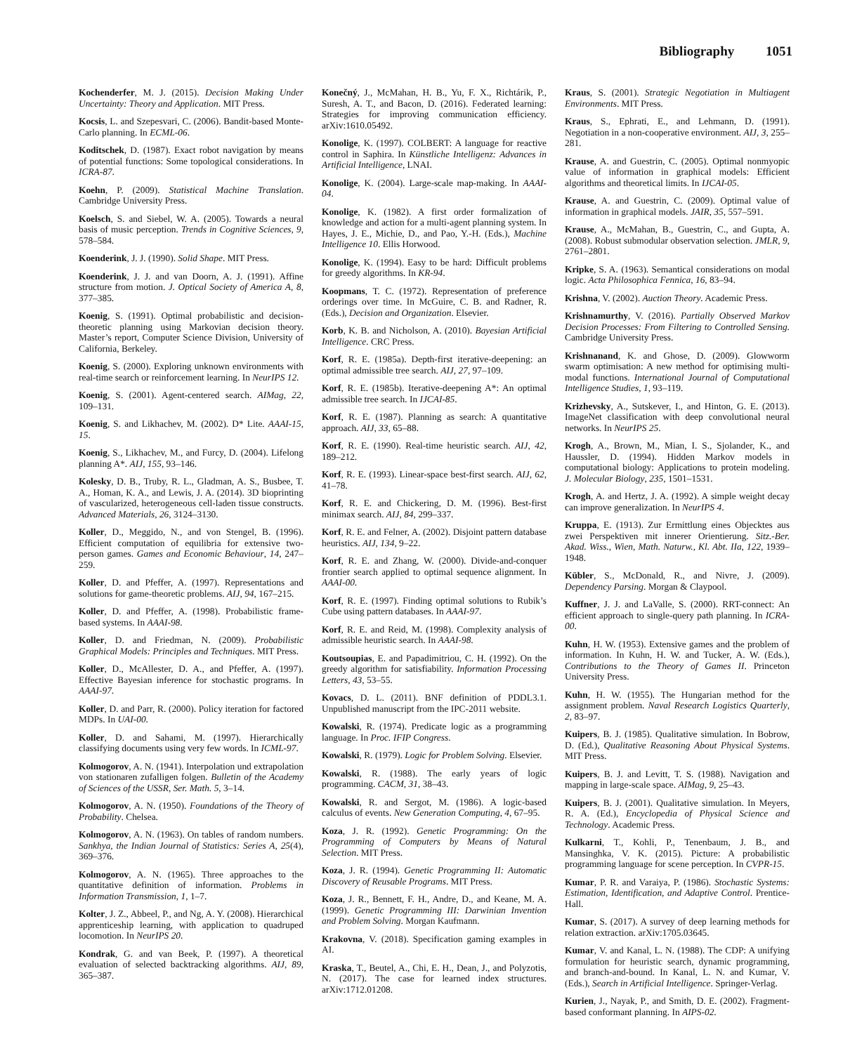Bibliography 1051
Kochenderfer, M. J. (2015). Decision Making Under Uncertainty: Theory and Application. MIT Press.
Kocsis, L. and Szepesvari, C. (2006). Bandit-based Monte-Carlo planning. In ECML-06.
Koditschek, D. (1987). Exact robot navigation by means of potential functions: Some topological considerations. In ICRA-87.
Koehn, P. (2009). Statistical Machine Translation. Cambridge University Press.
Koelsch, S. and Siebel, W. A. (2005). Towards a neural basis of music perception. Trends in Cognitive Sciences, 9, 578–584.
Koenderink, J. J. (1990). Solid Shape. MIT Press.
Koenderink, J. J. and van Doorn, A. J. (1991). Affine structure from motion. J. Optical Society of America A, 8, 377–385.
Koenig, S. (1991). Optimal probabilistic and decision-theoretic planning using Markovian decision theory. Master’s report, Computer Science Division, University of California, Berkeley.
Koenig, S. (2000). Exploring unknown environments with real-time search or reinforcement learning. In NeurIPS 12.
Koenig, S. (2001). Agent-centered search. AIMag, 22, 109–131.
Koenig, S. and Likhachev, M. (2002). D* Lite. AAAI-15, 15.
Koenig, S., Likhachev, M., and Furcy, D. (2004). Lifelong planning A*. AIJ, 155, 93–146.
Kolesky, D. B., Truby, R. L., Gladman, A. S., Busbee, T. A., Homan, K. A., and Lewis, J. A. (2014). 3D bioprinting of vascularized, heterogeneous cell-laden tissue constructs. Advanced Materials, 26, 3124–3130.
Koller, D., Meggido, N., and von Stengel, B. (1996). Efficient computation of equilibria for extensive two-person games. Games and Economic Behaviour, 14, 247–259.
Koller, D. and Pfeffer, A. (1997). Representations and solutions for game-theoretic problems. AIJ, 94, 167–215.
Koller, D. and Pfeffer, A. (1998). Probabilistic frame-based systems. In AAAI-98.
Koller, D. and Friedman, N. (2009). Probabilistic Graphical Models: Principles and Techniques. MIT Press.
Koller, D., McAllester, D. A., and Pfeffer, A. (1997). Effective Bayesian inference for stochastic programs. In AAAI-97.
Koller, D. and Parr, R. (2000). Policy iteration for factored MDPs. In UAI-00.
Koller, D. and Sahami, M. (1997). Hierarchically classifying documents using very few words. In ICML-97.
Kolmogorov, A. N. (1941). Interpolation und extrapolation von stationaren zufalligen folgen. Bulletin of the Academy of Sciences of the USSR, Ser. Math. 5, 3–14.
Kolmogorov, A. N. (1950). Foundations of the Theory of Probability. Chelsea.
Kolmogorov, A. N. (1963). On tables of random numbers. Sankhya, the Indian Journal of Statistics: Series A, 25(4), 369–376.
Kolmogorov, A. N. (1965). Three approaches to the quantitative definition of information. Problems in Information Transmission, 1, 1–7.
Kolter, J. Z., Abbeel, P., and Ng, A. Y. (2008). Hierarchical apprenticeship learning, with application to quadruped locomotion. In NeurIPS 20.
Kondrak, G. and van Beek, P. (1997). A theoretical evaluation of selected backtracking algorithms. AIJ, 89, 365–387.
Konečný, J., McMahan, H. B., Yu, F. X., Richtárik, P., Suresh, A. T., and Bacon, D. (2016). Federated learning: Strategies for improving communication efficiency. arXiv:1610.05492.
Konolige, K. (1997). COLBERT: A language for reactive control in Saphira. In Künstliche Intelligenz: Advances in Artificial Intelligence, LNAI.
Konolige, K. (2004). Large-scale map-making. In AAAI-04.
Konolige, K. (1982). A first order formalization of knowledge and action for a multi-agent planning system. In Hayes, J. E., Michie, D., and Pao, Y.-H. (Eds.), Machine Intelligence 10. Ellis Horwood.
Konolige, K. (1994). Easy to be hard: Difficult problems for greedy algorithms. In KR-94.
Koopmans, T. C. (1972). Representation of preference orderings over time. In McGuire, C. B. and Radner, R. (Eds.), Decision and Organization. Elsevier.
Korb, K. B. and Nicholson, A. (2010). Bayesian Artificial Intelligence. CRC Press.
Korf, R. E. (1985a). Depth-first iterative-deepening: an optimal admissible tree search. AIJ, 27, 97–109.
Korf, R. E. (1985b). Iterative-deepening A*: An optimal admissible tree search. In IJCAI-85.
Korf, R. E. (1987). Planning as search: A quantitative approach. AIJ, 33, 65–88.
Korf, R. E. (1990). Real-time heuristic search. AIJ, 42, 189–212.
Korf, R. E. (1993). Linear-space best-first search. AIJ, 62, 41–78.
Korf, R. E. and Chickering, D. M. (1996). Best-first minimax search. AIJ, 84, 299–337.
Korf, R. E. and Felner, A. (2002). Disjoint pattern database heuristics. AIJ, 134, 9–22.
Korf, R. E. and Zhang, W. (2000). Divide-and-conquer frontier search applied to optimal sequence alignment. In AAAI-00.
Korf, R. E. (1997). Finding optimal solutions to Rubik’s Cube using pattern databases. In AAAI-97.
Korf, R. E. and Reid, M. (1998). Complexity analysis of admissible heuristic search. In AAAI-98.
Koutsoupias, E. and Papadimitriou, C. H. (1992). On the greedy algorithm for satisfiability. Information Processing Letters, 43, 53–55.
Kovacs, D. L. (2011). BNF definition of PDDL3.1. Unpublished manuscript from the IPC-2011 website.
Kowalski, R. (1974). Predicate logic as a programming language. In Proc. IFIP Congress.
Kowalski, R. (1979). Logic for Problem Solving. Elsevier.
Kowalski, R. (1988). The early years of logic programming. CACM, 31, 38–43.
Kowalski, R. and Sergot, M. (1986). A logic-based calculus of events. New Generation Computing, 4, 67–95.
Koza, J. R. (1992). Genetic Programming: On the Programming of Computers by Means of Natural Selection. MIT Press.
Koza, J. R. (1994). Genetic Programming II: Automatic Discovery of Reusable Programs. MIT Press.
Koza, J. R., Bennett, F. H., Andre, D., and Keane, M. A. (1999). Genetic Programming III: Darwinian Invention and Problem Solving. Morgan Kaufmann.
Krakovna, V. (2018). Specification gaming examples in AI.
Kraska, T., Beutel, A., Chi, E. H., Dean, J., and Polyzotis, N. (2017). The case for learned index structures. arXiv:1712.01208.
Kraus, S. (2001). Strategic Negotiation in Multiagent Environments. MIT Press.
Kraus, S., Ephrati, E., and Lehmann, D. (1991). Negotiation in a non-cooperative environment. AIJ, 3, 255–281.
Krause, A. and Guestrin, C. (2005). Optimal nonmyopic value of information in graphical models: Efficient algorithms and theoretical limits. In IJCAI-05.
Krause, A. and Guestrin, C. (2009). Optimal value of information in graphical models. JAIR, 35, 557–591.
Krause, A., McMahan, B., Guestrin, C., and Gupta, A. (2008). Robust submodular observation selection. JMLR, 9, 2761–2801.
Kripke, S. A. (1963). Semantical considerations on modal logic. Acta Philosophica Fennica, 16, 83–94.
Krishna, V. (2002). Auction Theory. Academic Press.
Krishnamurthy, V. (2016). Partially Observed Markov Decision Processes: From Filtering to Controlled Sensing. Cambridge University Press.
Krishnanand, K. and Ghose, D. (2009). Glowworm swarm optimisation: A new method for optimising multi-modal functions. International Journal of Computational Intelligence Studies, 1, 93–119.
Krizhevsky, A., Sutskever, I., and Hinton, G. E. (2013). ImageNet classification with deep convolutional neural networks. In NeurIPS 25.
Krogh, A., Brown, M., Mian, I. S., Sjolander, K., and Haussler, D. (1994). Hidden Markov models in computational biology: Applications to protein modeling. J. Molecular Biology, 235, 1501–1531.
Krogh, A. and Hertz, J. A. (1992). A simple weight decay can improve generalization. In NeurIPS 4.
Kruppa, E. (1913). Zur Ermittlung eines Objecktes aus zwei Perspektiven mit innerer Orientierung. Sitz.-Ber. Akad. Wiss., Wien, Math. Naturw., Kl. Abt. IIa, 122, 1939–1948.
Kübler, S., McDonald, R., and Nivre, J. (2009). Dependency Parsing. Morgan & Claypool.
Kuffner, J. J. and LaValle, S. (2000). RRT-connect: An efficient approach to single-query path planning. In ICRA-00.
Kuhn, H. W. (1953). Extensive games and the problem of information. In Kuhn, H. W. and Tucker, A. W. (Eds.), Contributions to the Theory of Games II. Princeton University Press.
Kuhn, H. W. (1955). The Hungarian method for the assignment problem. Naval Research Logistics Quarterly, 2, 83–97.
Kuipers, B. J. (1985). Qualitative simulation. In Bobrow, D. (Ed.), Qualitative Reasoning About Physical Systems. MIT Press.
Kuipers, B. J. and Levitt, T. S. (1988). Navigation and mapping in large-scale space. AIMag, 9, 25–43.
Kuipers, B. J. (2001). Qualitative simulation. In Meyers, R. A. (Ed.), Encyclopedia of Physical Science and Technology. Academic Press.
Kulkarni, T., Kohli, P., Tenenbaum, J. B., and Mansinghka, V. K. (2015). Picture: A probabilistic programming language for scene perception. In CVPR-15.
Kumar, P. R. and Varaiya, P. (1986). Stochastic Systems: Estimation, Identification, and Adaptive Control. Prentice-Hall.
Kumar, S. (2017). A survey of deep learning methods for relation extraction. arXiv:1705.03645.
Kumar, V. and Kanal, L. N. (1988). The CDP: A unifying formulation for heuristic search, dynamic programming, and branch-and-bound. In Kanal, L. N. and Kumar, V. (Eds.), Search in Artificial Intelligence. Springer-Verlag.
Kurien, J., Nayak, P., and Smith, D. E. (2002). Fragment-based conformant planning. In AIPS-02.